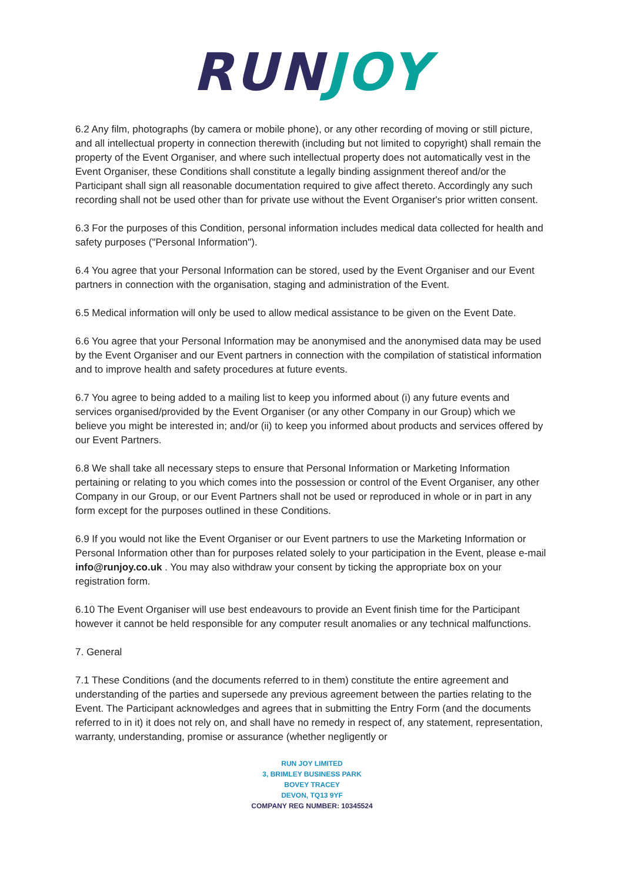RUN JOY
6.2 Any film, photographs (by camera or mobile phone), or any other recording of moving or still picture, and all intellectual property in connection therewith (including but not limited to copyright) shall remain the property of the Event Organiser, and where such intellectual property does not automatically vest in the Event Organiser, these Conditions shall constitute a legally binding assignment thereof and/or the Participant shall sign all reasonable documentation required to give affect thereto. Accordingly any such recording shall not be used other than for private use without the Event Organiser's prior written consent.
6.3 For the purposes of this Condition, personal information includes medical data collected for health and safety purposes ("Personal Information").
6.4 You agree that your Personal Information can be stored, used by the Event Organiser and our Event partners in connection with the organisation, staging and administration of the Event.
6.5 Medical information will only be used to allow medical assistance to be given on the Event Date.
6.6 You agree that your Personal Information may be anonymised and the anonymised data may be used by the Event Organiser and our Event partners in connection with the compilation of statistical information and to improve health and safety procedures at future events.
6.7 You agree to being added to a mailing list to keep you informed about (i) any future events and services organised/provided by the Event Organiser (or any other Company in our Group) which we believe you might be interested in; and/or (ii) to keep you informed about products and services offered by our Event Partners.
6.8 We shall take all necessary steps to ensure that Personal Information or Marketing Information pertaining or relating to you which comes into the possession or control of the Event Organiser, any other Company in our Group, or our Event Partners shall not be used or reproduced in whole or in part in any form except for the purposes outlined in these Conditions.
6.9 If you would not like the Event Organiser or our Event partners to use the Marketing Information or Personal Information other than for purposes related solely to your participation in the Event, please e-mail info@runjoy.co.uk . You may also withdraw your consent by ticking the appropriate box on your registration form.
6.10 The Event Organiser will use best endeavours to provide an Event finish time for the Participant however it cannot be held responsible for any computer result anomalies or any technical malfunctions.
7. General
7.1 These Conditions (and the documents referred to in them) constitute the entire agreement and understanding of the parties and supersede any previous agreement between the parties relating to the Event. The Participant acknowledges and agrees that in submitting the Entry Form (and the documents referred to in it) it does not rely on, and shall have no remedy in respect of, any statement, representation, warranty, understanding, promise or assurance (whether negligently or
RUN JOY LIMITED
3, BRIMLEY BUSINESS PARK
BOVEY TRACEY
DEVON, TQ13 9YF
COMPANY REG NUMBER: 10345524